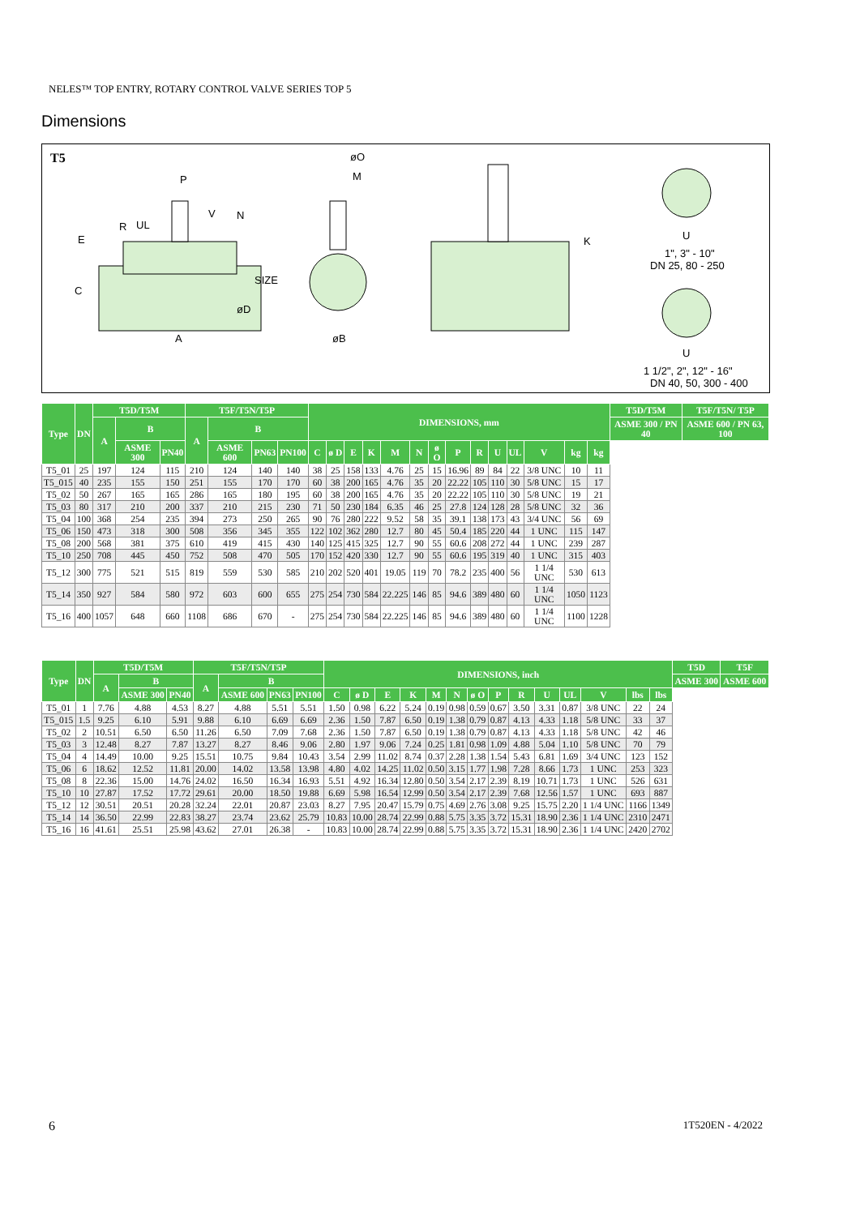NELES™ TOP ENTRY, ROTARY CONTROL VALVE SERIES TOP 5
Dimensions
T5
P
V
N
R
UL
E
C
SIZE
øD
A
øO
M
øB
K
U
1", 3" - 10"
DN 25, 80 - 250
U
1 1/2", 2", 12" - 16"
DN 40, 50, 300 - 400
| Type | DN | T5D/T5M | | | T5F/T5N/T5P | | | | DIMENSIONS, mm | | | | | | | | | | | | | | T5D/T5M | T5F/T5N/ T5P |
| --- | --- | --- | --- | --- | --- | --- | --- | --- | --- | --- | --- | --- | --- | --- | --- | --- | --- | --- | --- | --- | --- | --- | --- | --- |
| | | A | B | | A | B | | | | | | | | | | | | | | | | | ASME 300 / PN 40 | ASME 600 / PN 63, 100 |
| | | | ASME 300 | PN40 | | ASME 600 | PN63 | PN100 | C | ø D | E | K | M | N | ø O | P | R | U | UL | V | kg | kg | | |
| T5_01 | 25 | 197 | 124 | 115 | 210 | 124 | 140 | 140 | 38 | 25 | 158 | 133 | 4.76 | 25 | 15 | 16.96 | 89 | 84 | 22 | 3/8 UNC | 10 | 11 | | |
| T5_015 | 40 | 235 | 155 | 150 | 251 | 155 | 170 | 170 | 60 | 38 | 200 | 165 | 4.76 | 35 | 20 | 22.22 | 105 | 110 | 30 | 5/8 UNC | 15 | 17 | | |
| T5_02 | 50 | 267 | 165 | 165 | 286 | 165 | 180 | 195 | 60 | 38 | 200 | 165 | 4.76 | 35 | 20 | 22.22 | 105 | 110 | 30 | 5/8 UNC | 19 | 21 | | |
| T5_03 | 80 | 317 | 210 | 200 | 337 | 210 | 215 | 230 | 71 | 50 | 230 | 184 | 6.35 | 46 | 25 | 27.8 | 124 | 128 | 28 | 5/8 UNC | 32 | 36 | | |
| T5_04 | 100 | 368 | 254 | 235 | 394 | 273 | 250 | 265 | 90 | 76 | 280 | 222 | 9.52 | 58 | 35 | 39.1 | 138 | 173 | 43 | 3/4 UNC | 56 | 69 | | |
| T5_06 | 150 | 473 | 318 | 300 | 508 | 356 | 345 | 355 | 122 | 102 | 362 | 280 | 12.7 | 80 | 45 | 50.4 | 185 | 220 | 44 | 1 UNC | 115 | 147 | | |
| T5_08 | 200 | 568 | 381 | 375 | 610 | 419 | 415 | 430 | 140 | 125 | 415 | 325 | 12.7 | 90 | 55 | 60.6 | 208 | 272 | 44 | 1 UNC | 239 | 287 | | |
| T5_10 | 250 | 708 | 445 | 450 | 752 | 508 | 470 | 505 | 170 | 152 | 420 | 330 | 12.7 | 90 | 55 | 60.6 | 195 | 319 | 40 | 1 UNC | 315 | 403 | | |
| T5_12 | 300 | 775 | 521 | 515 | 819 | 559 | 530 | 585 | 210 | 202 | 520 | 401 | 19.05 | 119 | 70 | 78.2 | 235 | 400 | 56 | 1 1/4 UNC | 530 | 613 | | |
| T5_14 | 350 | 927 | 584 | 580 | 972 | 603 | 600 | 655 | 275 | 254 | 730 | 584 | 22.225 | 146 | 85 | 94.6 | 389 | 480 | 60 | 1 1/4 UNC | 1050 | 1123 | | |
| T5_16 | 400 | 1057 | 648 | 660 | 1108 | 686 | 670 | - | 275 | 254 | 730 | 584 | 22.225 | 146 | 85 | 94.6 | 389 | 480 | 60 | 1 1/4 UNC | 1100 | 1228 | | |
| Type | DN | T5D/T5M | | | T5F/T5N/T5P | | | | DIMENSIONS, inch | | | | | | | | | | | | | | T5D | T5F |
| --- | --- | --- | --- | --- | --- | --- | --- | --- | --- | --- | --- | --- | --- | --- | --- | --- | --- | --- | --- | --- | --- | --- | --- | --- |
| | | A | B | | A | B | | | | | | | | | | | | | | | | | ASME 300 | ASME 600 |
| | | | ASME 300 | PN40 | | ASME 600 | PN63 | PN100 | C | ø D | E | K | M | N | ø O | P | R | U | UL | V | lbs | lbs | | |
| T5_01 | 1 | 7.76 | 4.88 | 4.53 | 8.27 | 4.88 | 5.51 | 5.51 | 1.50 | 0.98 | 6.22 | 5.24 | 0.19 | 0.98 | 0.59 | 0.67 | 3.50 | 3.31 | 0.87 | 3/8 UNC | 22 | 24 | | |
| T5_015 | 1.5 | 9.25 | 6.10 | 5.91 | 9.88 | 6.10 | 6.69 | 6.69 | 2.36 | 1.50 | 7.87 | 6.50 | 0.19 | 1.38 | 0.79 | 0.87 | 4.13 | 4.33 | 1.18 | 5/8 UNC | 33 | 37 | | |
| T5_02 | 2 | 10.51 | 6.50 | 6.50 | 11.26 | 6.50 | 7.09 | 7.68 | 2.36 | 1.50 | 7.87 | 6.50 | 0.19 | 1.38 | 0.79 | 0.87 | 4.13 | 4.33 | 1.18 | 5/8 UNC | 42 | 46 | | |
| T5_03 | 3 | 12.48 | 8.27 | 7.87 | 13.27 | 8.27 | 8.46 | 9.06 | 2.80 | 1.97 | 9.06 | 7.24 | 0.25 | 1.81 | 0.98 | 1.09 | 4.88 | 5.04 | 1.10 | 5/8 UNC | 70 | 79 | | |
| T5_04 | 4 | 14.49 | 10.00 | 9.25 | 15.51 | 10.75 | 9.84 | 10.43 | 3.54 | 2.99 | 11.02 | 8.74 | 0.37 | 2.28 | 1.38 | 1.54 | 5.43 | 6.81 | 1.69 | 3/4 UNC | 123 | 152 | | |
| T5_06 | 6 | 18.62 | 12.52 | 11.81 | 20.00 | 14.02 | 13.58 | 13.98 | 4.80 | 4.02 | 14.25 | 11.02 | 0.50 | 3.15 | 1.77 | 1.98 | 7.28 | 8.66 | 1.73 | 1 UNC | 253 | 323 | | |
| T5_08 | 8 | 22.36 | 15.00 | 14.76 | 24.02 | 16.50 | 16.34 | 16.93 | 5.51 | 4.92 | 16.34 | 12.80 | 0.50 | 3.54 | 2.17 | 2.39 | 8.19 | 10.71 | 1.73 | 1 UNC | 526 | 631 | | |
| T5_10 | 10 | 27.87 | 17.52 | 17.72 | 29.61 | 20.00 | 18.50 | 19.88 | 6.69 | 5.98 | 16.54 | 12.99 | 0.50 | 3.54 | 2.17 | 2.39 | 7.68 | 12.56 | 1.57 | 1 UNC | 693 | 887 | | |
| T5_12 | 12 | 30.51 | 20.51 | 20.28 | 32.24 | 22.01 | 20.87 | 23.03 | 8.27 | 7.95 | 20.47 | 15.79 | 0.75 | 4.69 | 2.76 | 3.08 | 9.25 | 15.75 | 2.20 | 1 1/4 UNC | 1166 | 1349 | | |
| T5_14 | 14 | 36.50 | 22.99 | 22.83 | 38.27 | 23.74 | 23.62 | 25.79 | 10.83 | 10.00 | 28.74 | 22.99 | 0.88 | 5.75 | 3.35 | 3.72 | 15.31 | 18.90 | 2.36 | 1 1/4 UNC | 2310 | 2471 | | |
| T5_16 | 16 | 41.61 | 25.51 | 25.98 | 43.62 | 27.01 | 26.38 | - | 10.83 | 10.00 | 28.74 | 22.99 | 0.88 | 5.75 | 3.35 | 3.72 | 15.31 | 18.90 | 2.36 | 1 1/4 UNC | 2420 | 2702 | | |
6 1T520EN - 4/2022